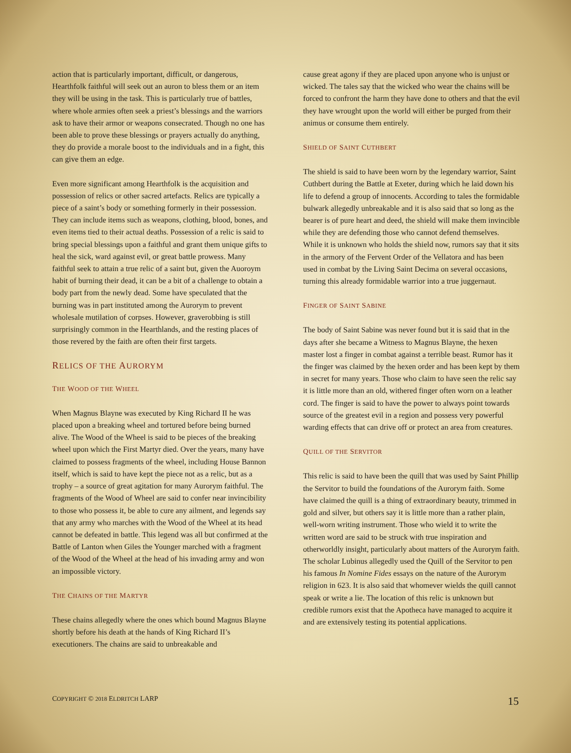action that is particularly important, difficult, or dangerous, Hearthfolk faithful will seek out an auron to bless them or an item they will be using in the task. This is particularly true of battles, where whole armies often seek a priest’s blessings and the warriors ask to have their armor or weapons consecrated. Though no one has been able to prove these blessings or prayers actually do anything, they do provide a morale boost to the individuals and in a fight, this can give them an edge.
Even more significant among Hearthfolk is the acquisition and possession of relics or other sacred artefacts. Relics are typically a piece of a saint’s body or something formerly in their possession. They can include items such as weapons, clothing, blood, bones, and even items tied to their actual deaths. Possession of a relic is said to bring special blessings upon a faithful and grant them unique gifts to heal the sick, ward against evil, or great battle prowess. Many faithful seek to attain a true relic of a saint but, given the Auoroym habit of burning their dead, it can be a bit of a challenge to obtain a body part from the newly dead. Some have speculated that the burning was in part instituted among the Aurorym to prevent wholesale mutilation of corpses. However, graverobbing is still surprisingly common in the Hearthlands, and the resting places of those revered by the faith are often their first targets.
RELICS OF THE AURORYM
THE WOOD OF THE WHEEL
When Magnus Blayne was executed by King Richard II he was placed upon a breaking wheel and tortured before being burned alive. The Wood of the Wheel is said to be pieces of the breaking wheel upon which the First Martyr died. Over the years, many have claimed to possess fragments of the wheel, including House Bannon itself, which is said to have kept the piece not as a relic, but as a trophy – a source of great agitation for many Aurorym faithful. The fragments of the Wood of Wheel are said to confer near invincibility to those who possess it, be able to cure any ailment, and legends say that any army who marches with the Wood of the Wheel at its head cannot be defeated in battle. This legend was all but confirmed at the Battle of Lanton when Giles the Younger marched with a fragment of the Wood of the Wheel at the head of his invading army and won an impossible victory.
THE CHAINS OF THE MARTYR
These chains allegedly where the ones which bound Magnus Blayne shortly before his death at the hands of King Richard II’s executioners. The chains are said to unbreakable and
cause great agony if they are placed upon anyone who is unjust or wicked. The tales say that the wicked who wear the chains will be forced to confront the harm they have done to others and that the evil they have wrought upon the world will either be purged from their animus or consume them entirely.
SHIELD OF SAINT CUTHBERT
The shield is said to have been worn by the legendary warrior, Saint Cuthbert during the Battle at Exeter, during which he laid down his life to defend a group of innocents. According to tales the formidable bulwark allegedly unbreakable and it is also said that so long as the bearer is of pure heart and deed, the shield will make them invincible while they are defending those who cannot defend themselves. While it is unknown who holds the shield now, rumors say that it sits in the armory of the Fervent Order of the Vellatora and has been used in combat by the Living Saint Decima on several occasions, turning this already formidable warrior into a true juggernaut.
FINGER OF SAINT SABINE
The body of Saint Sabine was never found but it is said that in the days after she became a Witness to Magnus Blayne, the hexen master lost a finger in combat against a terrible beast. Rumor has it the finger was claimed by the hexen order and has been kept by them in secret for many years. Those who claim to have seen the relic say it is little more than an old, withered finger often worn on a leather cord. The finger is said to have the power to always point towards source of the greatest evil in a region and possess very powerful warding effects that can drive off or protect an area from creatures.
QUILL OF THE SERVITOR
This relic is said to have been the quill that was used by Saint Phillip the Servitor to build the foundations of the Aurorym faith. Some have claimed the quill is a thing of extraordinary beauty, trimmed in gold and silver, but others say it is little more than a rather plain, well-worn writing instrument. Those who wield it to write the written word are said to be struck with true inspiration and otherworldly insight, particularly about matters of the Aurorym faith. The scholar Lubinus allegedly used the Quill of the Servitor to pen his famous In Nomine Fides essays on the nature of the Aurorym religion in 623. It is also said that whomever wields the quill cannot speak or write a lie. The location of this relic is unknown but credible rumors exist that the Apotheca have managed to acquire it and are extensively testing its potential applications.
COPYRIGHT © 2018 ELDRITCH LARP 15